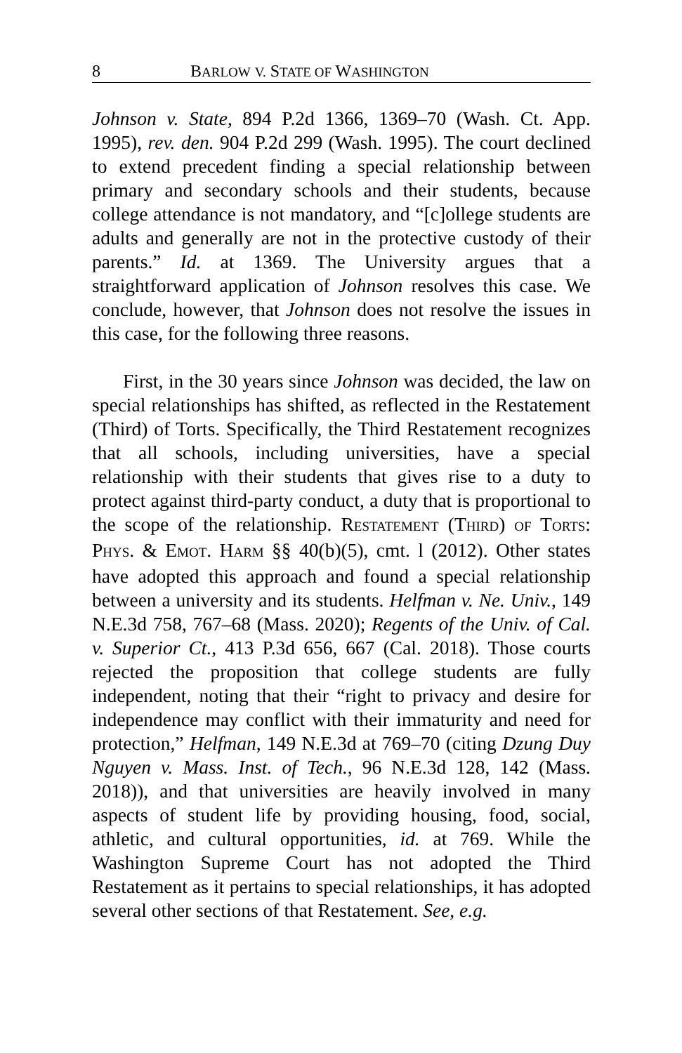8 BARLOW V. STATE OF WASHINGTON
Johnson v. State, 894 P.2d 1366, 1369–70 (Wash. Ct. App. 1995), rev. den. 904 P.2d 299 (Wash. 1995). The court declined to extend precedent finding a special relationship between primary and secondary schools and their students, because college attendance is not mandatory, and “[c]ollege students are adults and generally are not in the protective custody of their parents.” Id. at 1369. The University argues that a straightforward application of Johnson resolves this case. We conclude, however, that Johnson does not resolve the issues in this case, for the following three reasons.
First, in the 30 years since Johnson was decided, the law on special relationships has shifted, as reflected in the Restatement (Third) of Torts. Specifically, the Third Restatement recognizes that all schools, including universities, have a special relationship with their students that gives rise to a duty to protect against third-party conduct, a duty that is proportional to the scope of the relationship. RESTATEMENT (THIRD) OF TORTS: PHYS. & EMOT. HARM §§ 40(b)(5), cmt. l (2012). Other states have adopted this approach and found a special relationship between a university and its students. Helfman v. Ne. Univ., 149 N.E.3d 758, 767–68 (Mass. 2020); Regents of the Univ. of Cal. v. Superior Ct., 413 P.3d 656, 667 (Cal. 2018). Those courts rejected the proposition that college students are fully independent, noting that their “right to privacy and desire for independence may conflict with their immaturity and need for protection,” Helfman, 149 N.E.3d at 769–70 (citing Dzung Duy Nguyen v. Mass. Inst. of Tech., 96 N.E.3d 128, 142 (Mass. 2018)), and that universities are heavily involved in many aspects of student life by providing housing, food, social, athletic, and cultural opportunities, id. at 769. While the Washington Supreme Court has not adopted the Third Restatement as it pertains to special relationships, it has adopted several other sections of that Restatement. See, e.g.